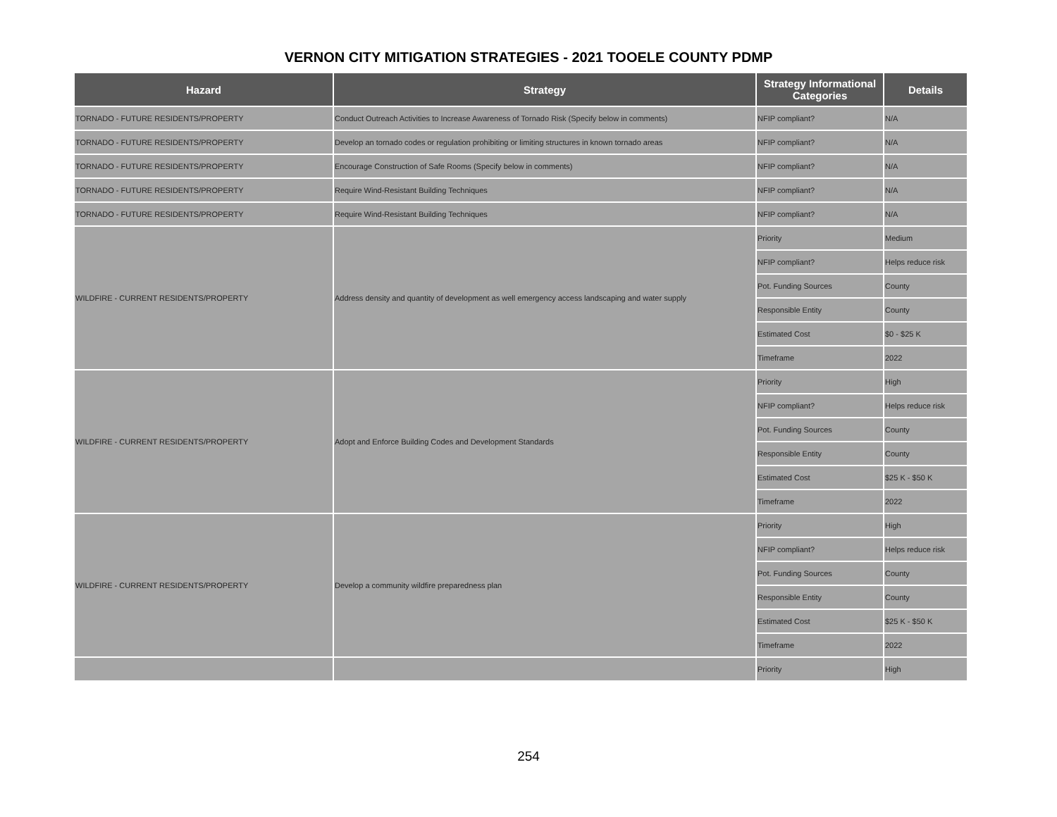VERNON CITY MITIGATION STRATEGIES - 2021 TOOELE COUNTY PDMP
| Hazard | Strategy | Strategy Informational Categories | Details |
| --- | --- | --- | --- |
| TORNADO - FUTURE RESIDENTS/PROPERTY | Conduct Outreach Activities to Increase Awareness of Tornado Risk (Specify below in comments) | NFIP compliant? | N/A |
| TORNADO - FUTURE RESIDENTS/PROPERTY | Develop an tornado codes or regulation prohibiting or limiting structures in known tornado areas | NFIP compliant? | N/A |
| TORNADO - FUTURE RESIDENTS/PROPERTY | Encourage Construction of Safe Rooms (Specify below in comments) | NFIP compliant? | N/A |
| TORNADO - FUTURE RESIDENTS/PROPERTY | Require Wind-Resistant Building Techniques | NFIP compliant? | N/A |
| TORNADO - FUTURE RESIDENTS/PROPERTY | Require Wind-Resistant Building Techniques | NFIP compliant? | N/A |
| WILDFIRE - CURRENT RESIDENTS/PROPERTY | Address density and quantity of development as well emergency access landscaping and water supply | Priority | Medium |
| | | NFIP compliant? | Helps reduce risk |
| | | Pot. Funding Sources | County |
| | | Responsible Entity | County |
| | | Estimated Cost | $0 - $25 K |
| | | Timeframe | 2022 |
| WILDFIRE - CURRENT RESIDENTS/PROPERTY | Adopt and Enforce Building Codes and Development Standards | Priority | High |
| | | NFIP compliant? | Helps reduce risk |
| | | Pot. Funding Sources | County |
| | | Responsible Entity | County |
| | | Estimated Cost | $25 K - $50 K |
| | | Timeframe | 2022 |
| WILDFIRE - CURRENT RESIDENTS/PROPERTY | Develop a community wildfire preparedness plan | Priority | High |
| | | NFIP compliant? | Helps reduce risk |
| | | Pot. Funding Sources | County |
| | | Responsible Entity | County |
| | | Estimated Cost | $25 K - $50 K |
| | | Timeframe | 2022 |
| | | Priority | High |
254